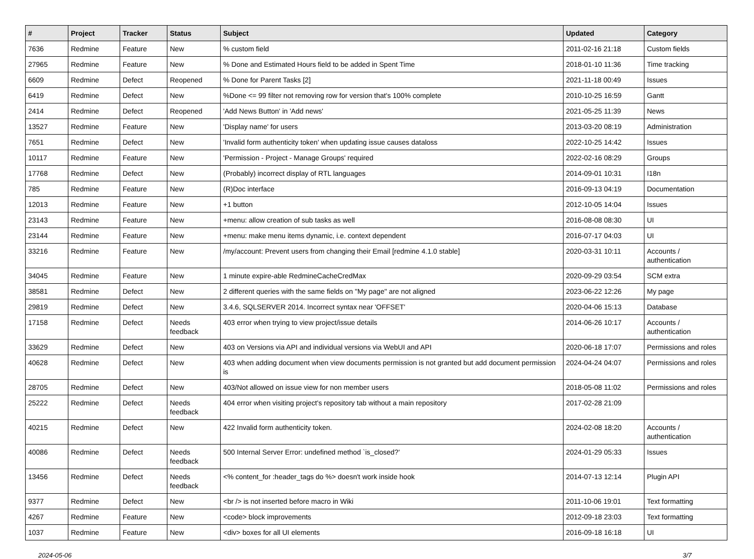| # | Project | Tracker | Status | Subject | Updated | Category |
| --- | --- | --- | --- | --- | --- | --- |
| 7636 | Redmine | Feature | New | % custom field | 2011-02-16 21:18 | Custom fields |
| 27965 | Redmine | Feature | New | % Done and Estimated Hours field to be added in Spent Time | 2018-01-10 11:36 | Time tracking |
| 6609 | Redmine | Defect | Reopened | % Done for Parent Tasks [2] | 2021-11-18 00:49 | Issues |
| 6419 | Redmine | Defect | New | %Done <= 99 filter not removing row for version that's 100% complete | 2010-10-25 16:59 | Gantt |
| 2414 | Redmine | Defect | Reopened | 'Add News Button' in 'Add news' | 2021-05-25 11:39 | News |
| 13527 | Redmine | Feature | New | 'Display name' for users | 2013-03-20 08:19 | Administration |
| 7651 | Redmine | Defect | New | 'Invalid form authenticity token' when updating issue causes dataloss | 2022-10-25 14:42 | Issues |
| 10117 | Redmine | Feature | New | 'Permission - Project - Manage Groups' required | 2022-02-16 08:29 | Groups |
| 17768 | Redmine | Defect | New | (Probably) incorrect display of RTL languages | 2014-09-01 10:31 | I18n |
| 785 | Redmine | Feature | New | (R)Doc interface | 2016-09-13 04:19 | Documentation |
| 12013 | Redmine | Feature | New | +1 button | 2012-10-05 14:04 | Issues |
| 23143 | Redmine | Feature | New | +menu: allow creation of sub tasks as well | 2016-08-08 08:30 | UI |
| 23144 | Redmine | Feature | New | +menu: make menu items dynamic, i.e. context dependent | 2016-07-17 04:03 | UI |
| 33216 | Redmine | Feature | New | /my/account: Prevent users from changing their Email [redmine 4.1.0 stable] | 2020-03-31 10:11 | Accounts / authentication |
| 34045 | Redmine | Feature | New | 1 minute expire-able RedmineCacheCredMax | 2020-09-29 03:54 | SCM extra |
| 38581 | Redmine | Defect | New | 2 different queries with the same fields on "My page" are not aligned | 2023-06-22 12:26 | My page |
| 29819 | Redmine | Defect | New | 3.4.6, SQLSERVER 2014. Incorrect syntax near 'OFFSET' | 2020-04-06 15:13 | Database |
| 17158 | Redmine | Defect | Needs feedback | 403 error when trying to view project/issue details | 2014-06-26 10:17 | Accounts / authentication |
| 33629 | Redmine | Defect | New | 403 on Versions via API and individual versions via WebUI and API | 2020-06-18 17:07 | Permissions and roles |
| 40628 | Redmine | Defect | New | 403 when adding document when view documents permission is not granted but add document permission is | 2024-04-24 04:07 | Permissions and roles |
| 28705 | Redmine | Defect | New | 403/Not allowed on issue view for non member users | 2018-05-08 11:02 | Permissions and roles |
| 25222 | Redmine | Defect | Needs feedback | 404 error when visiting project's repository tab without a main repository | 2017-02-28 21:09 | |
| 40215 | Redmine | Defect | New | 422 Invalid form authenticity token. | 2024-02-08 18:20 | Accounts / authentication |
| 40086 | Redmine | Defect | Needs feedback | 500 Internal Server Error: undefined method `is_closed?' | 2024-01-29 05:33 | Issues |
| 13456 | Redmine | Defect | Needs feedback | <% content_for :header_tags do %> doesn't work inside hook | 2014-07-13 12:14 | Plugin API |
| 9377 | Redmine | Defect | New | <br /> is not inserted before macro in Wiki | 2011-10-06 19:01 | Text formatting |
| 4267 | Redmine | Feature | New | <code> block improvements | 2012-09-18 23:03 | Text formatting |
| 1037 | Redmine | Feature | New | <div> boxes for all UI elements | 2016-09-18 16:18 | UI |
2024-05-06 3/7